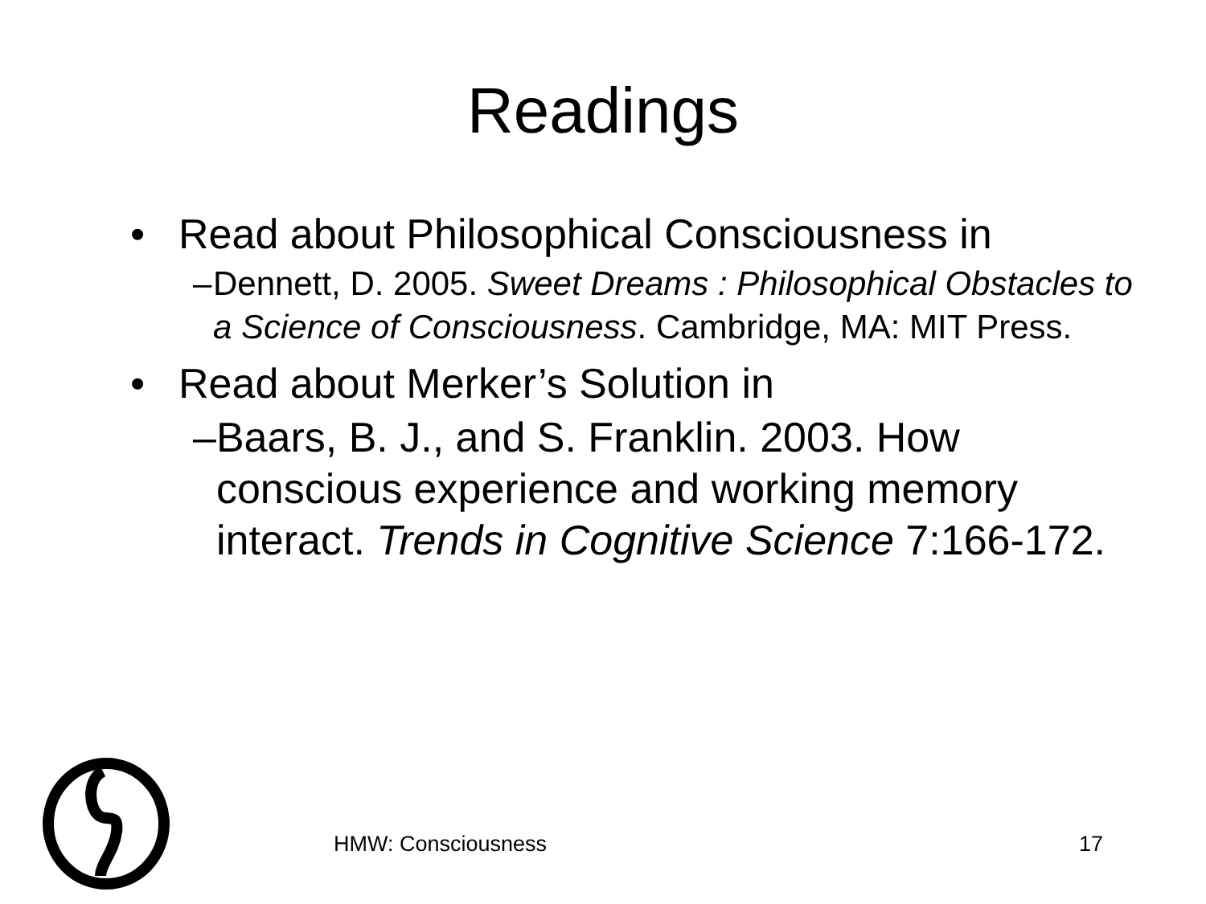Readings
• Read about Philosophical Consciousness in
– Dennett, D. 2005. Sweet Dreams : Philosophical Obstacles to a Science of Consciousness. Cambridge, MA: MIT Press.
• Read about Merker’s Solution in
– Baars, B. J., and S. Franklin. 2003. How conscious experience and working memory interact. Trends in Cognitive Science 7:166-172.
HMW: Consciousness 17